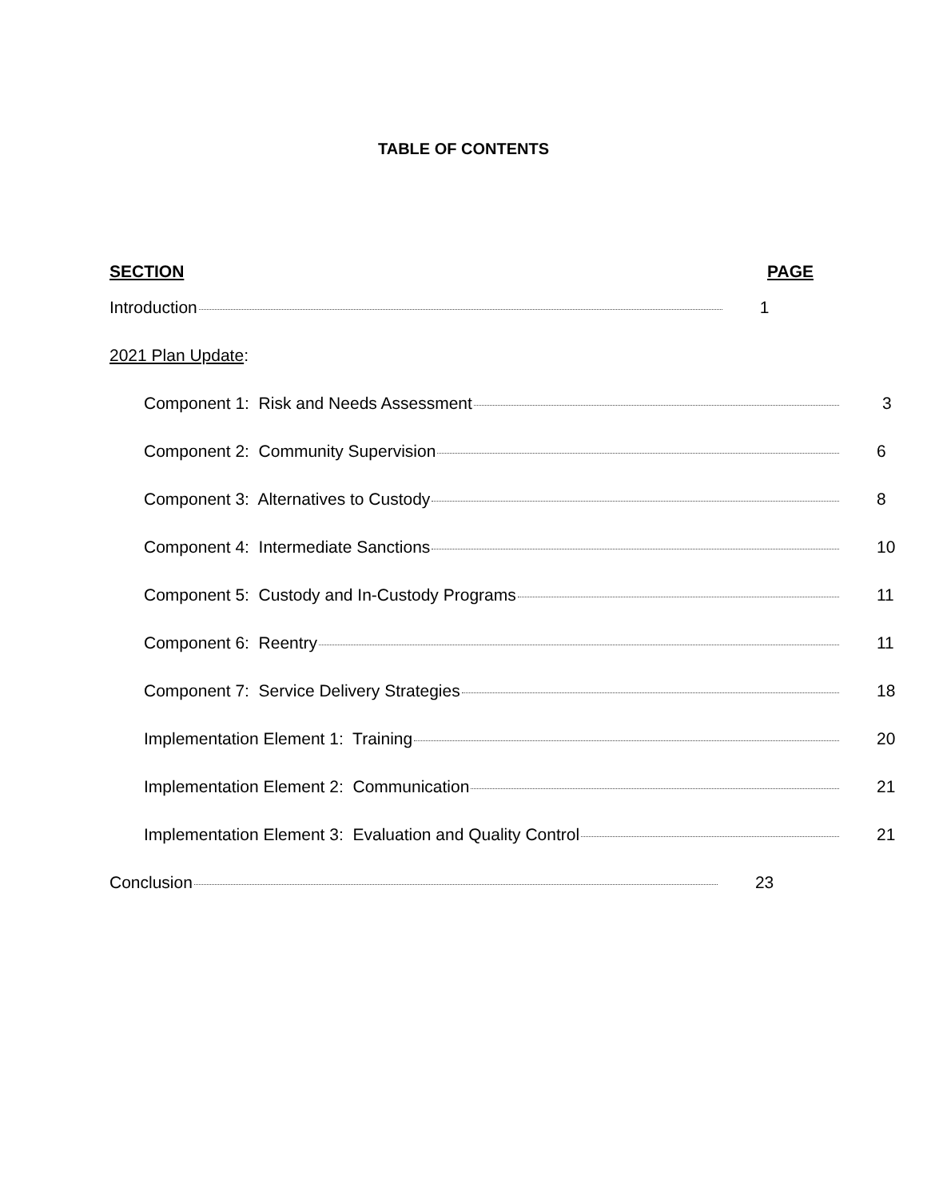TABLE OF CONTENTS
SECTION PAGE
Introduction 1
2021 Plan Update:
Component 1: Risk and Needs Assessment 3
Component 2: Community Supervision 6
Component 3: Alternatives to Custody 8
Component 4: Intermediate Sanctions 10
Component 5: Custody and In-Custody Programs 11
Component 6: Reentry 11
Component 7: Service Delivery Strategies 18
Implementation Element 1: Training 20
Implementation Element 2: Communication 21
Implementation Element 3: Evaluation and Quality Control 21
Conclusion 23